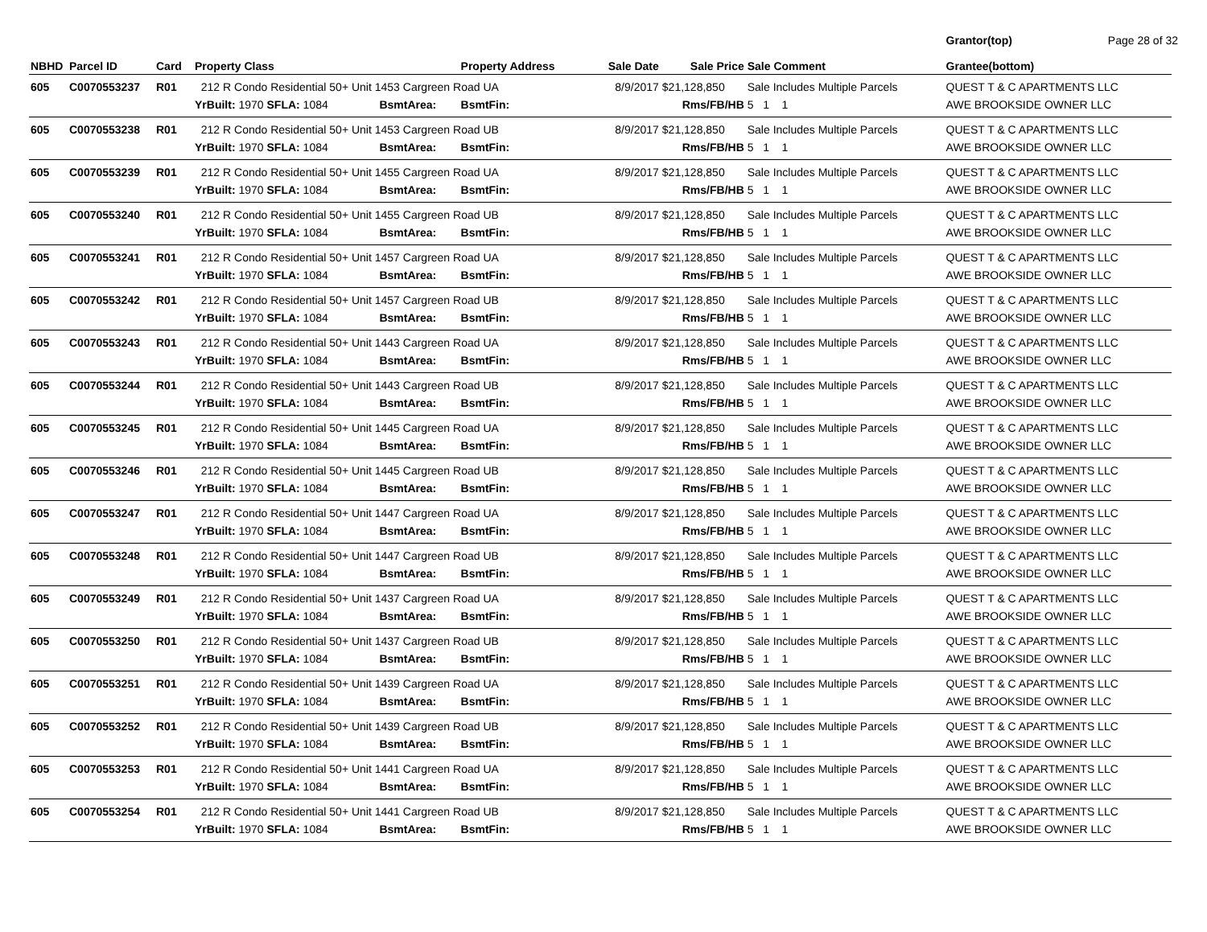Page 28 of 32
| NBHD | Parcel ID | Card | Property Class | | Property Address | Sale Date | Sale Price | Sale Comment | Grantor(top) Grantee(bottom) |
| --- | --- | --- | --- | --- | --- | --- | --- | --- | --- |
| 605 | C0070553237 | R01 | 212 R Condo Residential 50+ Unit 1453 Cargreen Road UA | | | 8/9/2017 | $21,128,850 | Sale Includes Multiple Parcels | QUEST T & C APARTMENTS LLC |
| | | | YrBuilt: 1970 SFLA: 1084 | BsmtArea: | BsmtFin: | Rms/FB/HB | | 5 1 1 | AWE BROOKSIDE OWNER LLC |
| 605 | C0070553238 | R01 | 212 R Condo Residential 50+ Unit 1453 Cargreen Road UB | | | 8/9/2017 | $21,128,850 | Sale Includes Multiple Parcels | QUEST T & C APARTMENTS LLC |
| | | | YrBuilt: 1970 SFLA: 1084 | BsmtArea: | BsmtFin: | Rms/FB/HB | | 5 1 1 | AWE BROOKSIDE OWNER LLC |
| 605 | C0070553239 | R01 | 212 R Condo Residential 50+ Unit 1455 Cargreen Road UA | | | 8/9/2017 | $21,128,850 | Sale Includes Multiple Parcels | QUEST T & C APARTMENTS LLC |
| | | | YrBuilt: 1970 SFLA: 1084 | BsmtArea: | BsmtFin: | Rms/FB/HB | | 5 1 1 | AWE BROOKSIDE OWNER LLC |
| 605 | C0070553240 | R01 | 212 R Condo Residential 50+ Unit 1455 Cargreen Road UB | | | 8/9/2017 | $21,128,850 | Sale Includes Multiple Parcels | QUEST T & C APARTMENTS LLC |
| | | | YrBuilt: 1970 SFLA: 1084 | BsmtArea: | BsmtFin: | Rms/FB/HB | | 5 1 1 | AWE BROOKSIDE OWNER LLC |
| 605 | C0070553241 | R01 | 212 R Condo Residential 50+ Unit 1457 Cargreen Road UA | | | 8/9/2017 | $21,128,850 | Sale Includes Multiple Parcels | QUEST T & C APARTMENTS LLC |
| | | | YrBuilt: 1970 SFLA: 1084 | BsmtArea: | BsmtFin: | Rms/FB/HB | | 5 1 1 | AWE BROOKSIDE OWNER LLC |
| 605 | C0070553242 | R01 | 212 R Condo Residential 50+ Unit 1457 Cargreen Road UB | | | 8/9/2017 | $21,128,850 | Sale Includes Multiple Parcels | QUEST T & C APARTMENTS LLC |
| | | | YrBuilt: 1970 SFLA: 1084 | BsmtArea: | BsmtFin: | Rms/FB/HB | | 5 1 1 | AWE BROOKSIDE OWNER LLC |
| 605 | C0070553243 | R01 | 212 R Condo Residential 50+ Unit 1443 Cargreen Road UA | | | 8/9/2017 | $21,128,850 | Sale Includes Multiple Parcels | QUEST T & C APARTMENTS LLC |
| | | | YrBuilt: 1970 SFLA: 1084 | BsmtArea: | BsmtFin: | Rms/FB/HB | | 5 1 1 | AWE BROOKSIDE OWNER LLC |
| 605 | C0070553244 | R01 | 212 R Condo Residential 50+ Unit 1443 Cargreen Road UB | | | 8/9/2017 | $21,128,850 | Sale Includes Multiple Parcels | QUEST T & C APARTMENTS LLC |
| | | | YrBuilt: 1970 SFLA: 1084 | BsmtArea: | BsmtFin: | Rms/FB/HB | | 5 1 1 | AWE BROOKSIDE OWNER LLC |
| 605 | C0070553245 | R01 | 212 R Condo Residential 50+ Unit 1445 Cargreen Road UA | | | 8/9/2017 | $21,128,850 | Sale Includes Multiple Parcels | QUEST T & C APARTMENTS LLC |
| | | | YrBuilt: 1970 SFLA: 1084 | BsmtArea: | BsmtFin: | Rms/FB/HB | | 5 1 1 | AWE BROOKSIDE OWNER LLC |
| 605 | C0070553246 | R01 | 212 R Condo Residential 50+ Unit 1445 Cargreen Road UB | | | 8/9/2017 | $21,128,850 | Sale Includes Multiple Parcels | QUEST T & C APARTMENTS LLC |
| | | | YrBuilt: 1970 SFLA: 1084 | BsmtArea: | BsmtFin: | Rms/FB/HB | | 5 1 1 | AWE BROOKSIDE OWNER LLC |
| 605 | C0070553247 | R01 | 212 R Condo Residential 50+ Unit 1447 Cargreen Road UA | | | 8/9/2017 | $21,128,850 | Sale Includes Multiple Parcels | QUEST T & C APARTMENTS LLC |
| | | | YrBuilt: 1970 SFLA: 1084 | BsmtArea: | BsmtFin: | Rms/FB/HB | | 5 1 1 | AWE BROOKSIDE OWNER LLC |
| 605 | C0070553248 | R01 | 212 R Condo Residential 50+ Unit 1447 Cargreen Road UB | | | 8/9/2017 | $21,128,850 | Sale Includes Multiple Parcels | QUEST T & C APARTMENTS LLC |
| | | | YrBuilt: 1970 SFLA: 1084 | BsmtArea: | BsmtFin: | Rms/FB/HB | | 5 1 1 | AWE BROOKSIDE OWNER LLC |
| 605 | C0070553249 | R01 | 212 R Condo Residential 50+ Unit 1437 Cargreen Road UA | | | 8/9/2017 | $21,128,850 | Sale Includes Multiple Parcels | QUEST T & C APARTMENTS LLC |
| | | | YrBuilt: 1970 SFLA: 1084 | BsmtArea: | BsmtFin: | Rms/FB/HB | | 5 1 1 | AWE BROOKSIDE OWNER LLC |
| 605 | C0070553250 | R01 | 212 R Condo Residential 50+ Unit 1437 Cargreen Road UB | | | 8/9/2017 | $21,128,850 | Sale Includes Multiple Parcels | QUEST T & C APARTMENTS LLC |
| | | | YrBuilt: 1970 SFLA: 1084 | BsmtArea: | BsmtFin: | Rms/FB/HB | | 5 1 1 | AWE BROOKSIDE OWNER LLC |
| 605 | C0070553251 | R01 | 212 R Condo Residential 50+ Unit 1439 Cargreen Road UA | | | 8/9/2017 | $21,128,850 | Sale Includes Multiple Parcels | QUEST T & C APARTMENTS LLC |
| | | | YrBuilt: 1970 SFLA: 1084 | BsmtArea: | BsmtFin: | Rms/FB/HB | | 5 1 1 | AWE BROOKSIDE OWNER LLC |
| 605 | C0070553252 | R01 | 212 R Condo Residential 50+ Unit 1439 Cargreen Road UB | | | 8/9/2017 | $21,128,850 | Sale Includes Multiple Parcels | QUEST T & C APARTMENTS LLC |
| | | | YrBuilt: 1970 SFLA: 1084 | BsmtArea: | BsmtFin: | Rms/FB/HB | | 5 1 1 | AWE BROOKSIDE OWNER LLC |
| 605 | C0070553253 | R01 | 212 R Condo Residential 50+ Unit 1441 Cargreen Road UA | | | 8/9/2017 | $21,128,850 | Sale Includes Multiple Parcels | QUEST T & C APARTMENTS LLC |
| | | | YrBuilt: 1970 SFLA: 1084 | BsmtArea: | BsmtFin: | Rms/FB/HB | | 5 1 1 | AWE BROOKSIDE OWNER LLC |
| 605 | C0070553254 | R01 | 212 R Condo Residential 50+ Unit 1441 Cargreen Road UB | | | 8/9/2017 | $21,128,850 | Sale Includes Multiple Parcels | QUEST T & C APARTMENTS LLC |
| | | | YrBuilt: 1970 SFLA: 1084 | BsmtArea: | BsmtFin: | Rms/FB/HB | | 5 1 1 | AWE BROOKSIDE OWNER LLC |